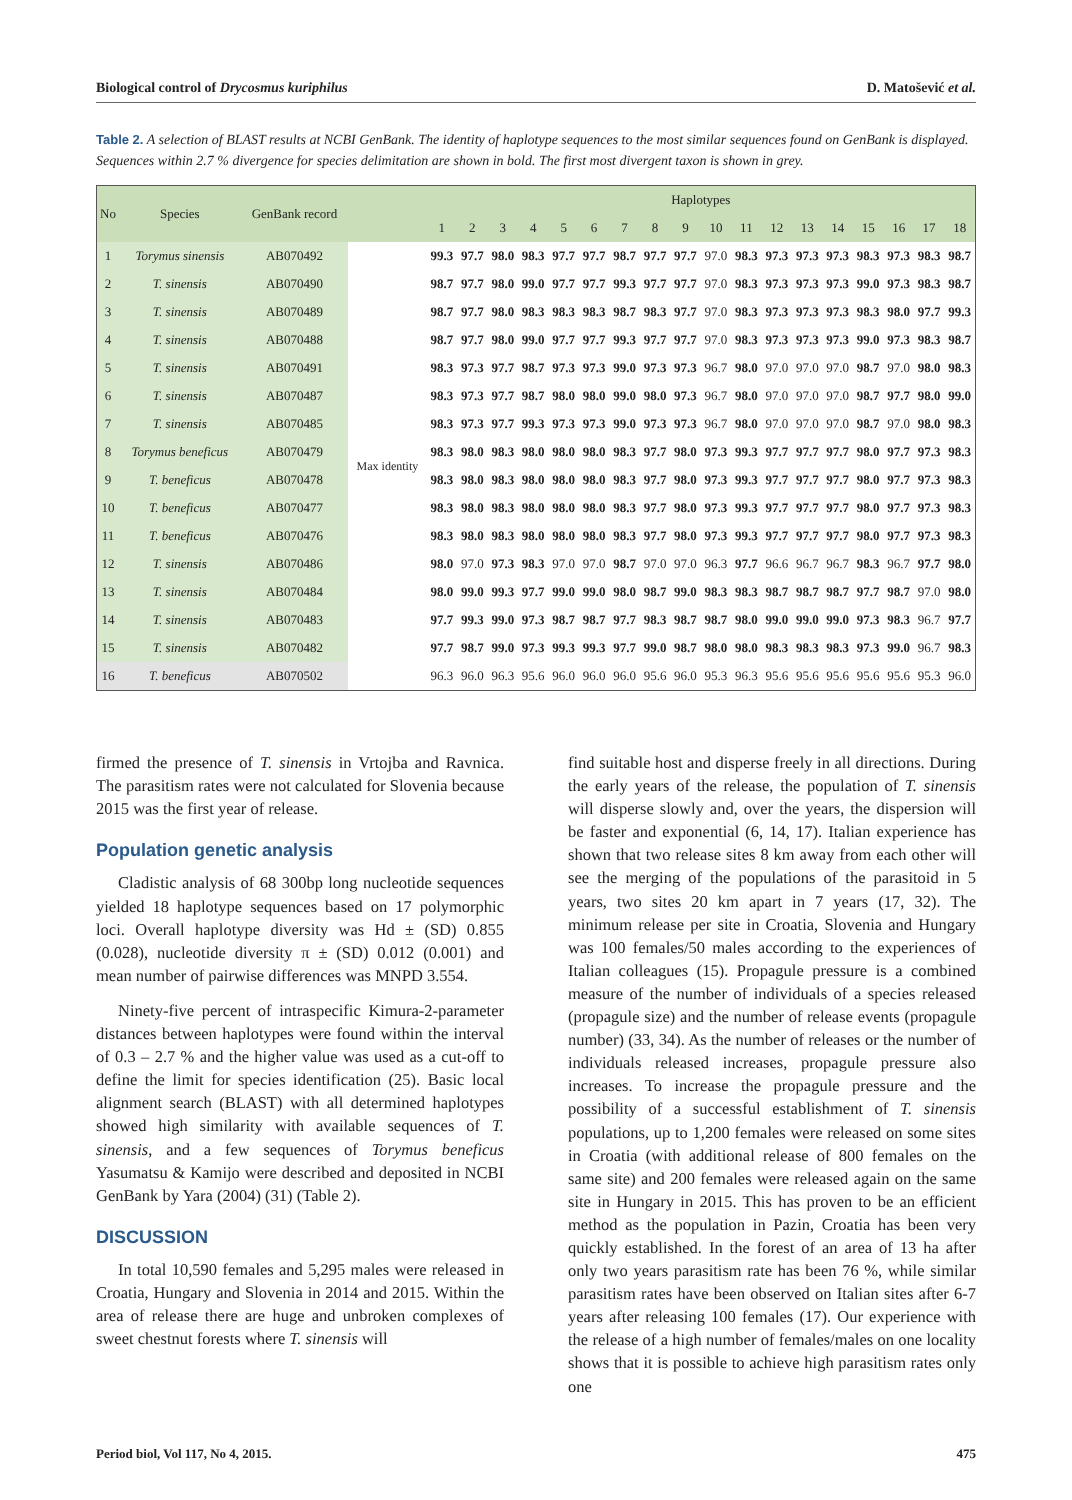Biological control of Drycosmus kuriphilus D. Matošević et al.
Table 2. A selection of BLAST results at NCBI GenBank. The identity of haplotype sequences to the most similar sequences found on GenBank is displayed. Sequences within 2.7 % divergence for species delimitation are shown in bold. The first most divergent taxon is shown in grey.
| No | Species | GenBank record | | Haplotypes | | | | | | | | | | | | | | | | | |
| --- | --- | --- | --- | --- | --- | --- | --- | --- | --- | --- | --- | --- | --- | --- | --- | --- | --- | --- | --- | --- | --- |
| | | | | 1 | 2 | 3 | 4 | 5 | 6 | 7 | 8 | 9 | 10 | 11 | 12 | 13 | 14 | 15 | 16 | 17 | 18 |
| 1 | Torymus sinensis | AB070492 | Max identity | 99.3 | 97.7 | 98.0 | 98.3 | 97.7 | 97.7 | 98.7 | 97.7 | 97.7 | 97.0 | 98.3 | 97.3 | 97.3 | 97.3 | 98.3 | 97.3 | 98.3 | 98.7 |
| 2 | T. sinensis | AB070490 | | 98.7 | 97.7 | 98.0 | 99.0 | 97.7 | 97.7 | 99.3 | 97.7 | 97.7 | 97.0 | 98.3 | 97.3 | 97.3 | 97.3 | 99.0 | 97.3 | 98.3 | 98.7 |
| 3 | T. sinensis | AB070489 | | 98.7 | 97.7 | 98.0 | 98.3 | 98.3 | 98.3 | 98.7 | 98.3 | 97.7 | 97.0 | 98.3 | 97.3 | 97.3 | 97.3 | 98.3 | 98.0 | 97.7 | 99.3 |
| 4 | T. sinensis | AB070488 | | 98.7 | 97.7 | 98.0 | 99.0 | 97.7 | 97.7 | 99.3 | 97.7 | 97.7 | 97.0 | 98.3 | 97.3 | 97.3 | 97.3 | 99.0 | 97.3 | 98.3 | 98.7 |
| 5 | T. sinensis | AB070491 | | 98.3 | 97.3 | 97.7 | 98.7 | 97.3 | 97.3 | 99.0 | 97.3 | 97.3 | 96.7 | 98.0 | 97.0 | 97.0 | 97.0 | 98.7 | 97.0 | 98.0 | 98.3 |
| 6 | T. sinensis | AB070487 | | 98.3 | 97.3 | 97.7 | 98.7 | 98.0 | 98.0 | 99.0 | 98.0 | 97.3 | 96.7 | 98.0 | 97.0 | 97.0 | 97.0 | 98.7 | 97.7 | 98.0 | 99.0 |
| 7 | T. sinensis | AB070485 | | 98.3 | 97.3 | 97.7 | 99.3 | 97.3 | 97.3 | 99.0 | 97.3 | 97.3 | 96.7 | 98.0 | 97.0 | 97.0 | 97.0 | 98.7 | 97.0 | 98.0 | 98.3 |
| 8 | Torymus beneficus | AB070479 | | 98.3 | 98.0 | 98.3 | 98.0 | 98.0 | 98.0 | 98.3 | 97.7 | 98.0 | 97.3 | 99.3 | 97.7 | 97.7 | 97.7 | 98.0 | 97.7 | 97.3 | 98.3 |
| 9 | T. beneficus | AB070478 | | 98.3 | 98.0 | 98.3 | 98.0 | 98.0 | 98.0 | 98.3 | 97.7 | 98.0 | 97.3 | 99.3 | 97.7 | 97.7 | 97.7 | 98.0 | 97.7 | 97.3 | 98.3 |
| 10 | T. beneficus | AB070477 | | 98.3 | 98.0 | 98.3 | 98.0 | 98.0 | 98.0 | 98.3 | 97.7 | 98.0 | 97.3 | 99.3 | 97.7 | 97.7 | 97.7 | 98.0 | 97.7 | 97.3 | 98.3 |
| 11 | T. beneficus | AB070476 | | 98.3 | 98.0 | 98.3 | 98.0 | 98.0 | 98.0 | 98.3 | 97.7 | 98.0 | 97.3 | 99.3 | 97.7 | 97.7 | 97.7 | 98.0 | 97.7 | 97.3 | 98.3 |
| 12 | T. sinensis | AB070486 | | 98.0 | 97.0 | 97.3 | 98.3 | 97.0 | 97.0 | 98.7 | 97.0 | 97.0 | 96.3 | 97.7 | 96.6 | 96.7 | 96.7 | 98.3 | 96.7 | 97.7 | 98.0 |
| 13 | T. sinensis | AB070484 | | 98.0 | 99.0 | 99.3 | 97.7 | 99.0 | 99.0 | 98.0 | 98.7 | 99.0 | 98.3 | 98.3 | 98.7 | 98.7 | 98.7 | 97.7 | 98.7 | 97.0 | 98.0 |
| 14 | T. sinensis | AB070483 | | 97.7 | 99.3 | 99.0 | 97.3 | 98.7 | 98.7 | 97.7 | 98.3 | 98.7 | 98.7 | 98.0 | 99.0 | 99.0 | 99.0 | 97.3 | 98.3 | 96.7 | 97.7 |
| 15 | T. sinensis | AB070482 | | 97.7 | 98.7 | 99.0 | 97.3 | 99.3 | 99.3 | 97.7 | 99.0 | 98.7 | 98.0 | 98.0 | 98.3 | 98.3 | 98.3 | 97.3 | 99.0 | 96.7 | 98.3 |
| 16 | T. beneficus | AB070502 | | 96.3 | 96.0 | 96.3 | 95.6 | 96.0 | 96.0 | 96.0 | 95.6 | 96.0 | 95.3 | 96.3 | 95.6 | 95.6 | 95.6 | 95.6 | 95.6 | 95.3 | 96.0 |
firmed the presence of T. sinensis in Vrtojba and Ravnica. The parasitism rates were not calculated for Slovenia because 2015 was the first year of release.
Population genetic analysis
Cladistic analysis of 68 300bp long nucleotide sequences yielded 18 haplotype sequences based on 17 polymorphic loci. Overall haplotype diversity was Hd ± (SD) 0.855 (0.028), nucleotide diversity π ± (SD) 0.012 (0.001) and mean number of pairwise differences was MNPD 3.554.
Ninety-five percent of intraspecific Kimura-2-parameter distances between haplotypes were found within the interval of 0.3 – 2.7 % and the higher value was used as a cut-off to define the limit for species identification (25). Basic local alignment search (BLAST) with all determined haplotypes showed high similarity with available sequences of T. sinensis, and a few sequences of Torymus beneficus Yasumatsu & Kamijo were described and deposited in NCBI GenBank by Yara (2004) (31) (Table 2).
DISCUSSION
In total 10,590 females and 5,295 males were released in Croatia, Hungary and Slovenia in 2014 and 2015. Within the area of release there are huge and unbroken complexes of sweet chestnut forests where T. sinensis will
find suitable host and disperse freely in all directions. During the early years of the release, the population of T. sinensis will disperse slowly and, over the years, the dispersion will be faster and exponential (6, 14, 17). Italian experience has shown that two release sites 8 km away from each other will see the merging of the populations of the parasitoid in 5 years, two sites 20 km apart in 7 years (17, 32). The minimum release per site in Croatia, Slovenia and Hungary was 100 females/50 males according to the experiences of Italian colleagues (15). Propagule pressure is a combined measure of the number of individuals of a species released (propagule size) and the number of release events (propagule number) (33, 34). As the number of releases or the number of individuals released increases, propagule pressure also increases. To increase the propagule pressure and the possibility of a successful establishment of T. sinensis populations, up to 1,200 females were released on some sites in Croatia (with additional release of 800 females on the same site) and 200 females were released again on the same site in Hungary in 2015. This has proven to be an efficient method as the population in Pazin, Croatia has been very quickly established. In the forest of an area of 13 ha after only two years parasitism rate has been 76 %, while similar parasitism rates have been observed on Italian sites after 6-7 years after releasing 100 females (17). Our experience with the release of a high number of females/males on one locality shows that it is possible to achieve high parasitism rates only one
Period biol, Vol 117, No 4, 2015. 475